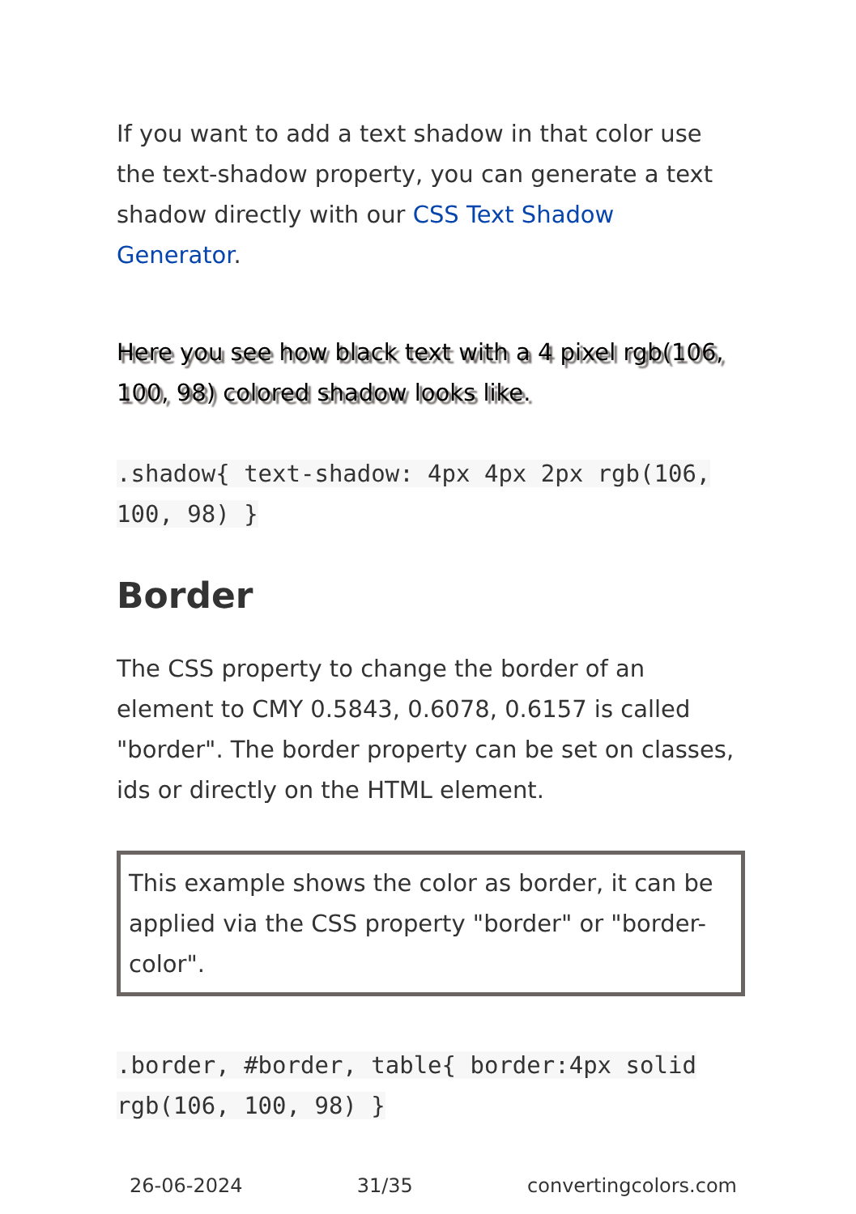If you want to add a text shadow in that color use the text-shadow property, you can generate a text shadow directly with our CSS Text Shadow Generator.
Here you see how black text with a 4 pixel rgb(106, 100, 98) colored shadow looks like.
.shadow{ text-shadow: 4px 4px 2px rgb(106, 100, 98) }
Border
The CSS property to change the border of an element to CMY 0.5843, 0.6078, 0.6157 is called "border". The border property can be set on classes, ids or directly on the HTML element.
This example shows the color as border, it can be applied via the CSS property "border" or "border-color".
.border, #border, table{ border:4px solid rgb(106, 100, 98) }
26-06-2024 31/35 convertingcolors.com